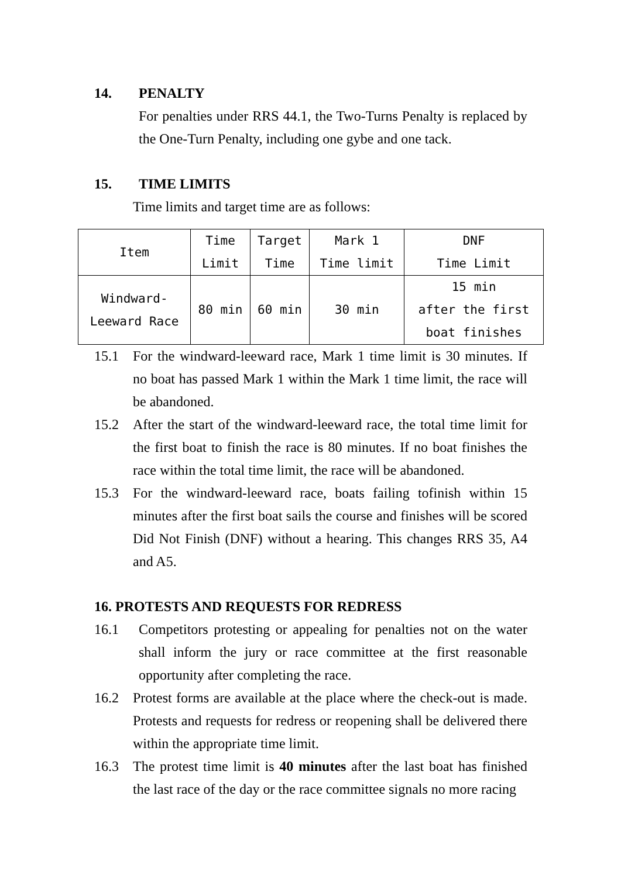14. PENALTY
For penalties under RRS 44.1, the Two-Turns Penalty is replaced by the One-Turn Penalty, including one gybe and one tack.
15. TIME LIMITS
Time limits and target time are as follows:
| Item | Time Limit | Target Time | Mark 1 Time limit | DNF Time Limit |
| Windward- Leeward Race | 80 min | 60 min | 30 min | 15 min after the first boat finishes |
15.1 For the windward-leeward race, Mark 1 time limit is 30 minutes. If no boat has passed Mark 1 within the Mark 1 time limit, the race will be abandoned.
15.2 After the start of the windward-leeward race, the total time limit for the first boat to finish the race is 80 minutes. If no boat finishes the race within the total time limit, the race will be abandoned.
15.3 For the windward-leeward race, boats failing tofinish within 15 minutes after the first boat sails the course and finishes will be scored Did Not Finish (DNF) without a hearing. This changes RRS 35, A4 and A5.
16. PROTESTS AND REQUESTS FOR REDRESS
16.1 Competitors protesting or appealing for penalties not on the water shall inform the jury or race committee at the first reasonable opportunity after completing the race.
16.2 Protest forms are available at the place where the check-out is made. Protests and requests for redress or reopening shall be delivered there within the appropriate time limit.
16.3 The protest time limit is 40 minutes after the last boat has finished the last race of the day or the race committee signals no more racing